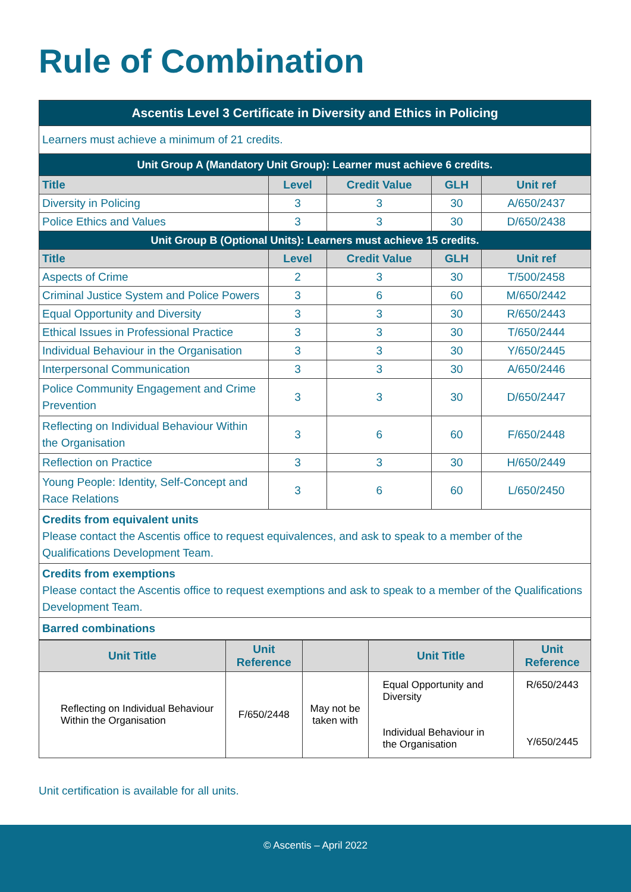Rule of Combination
| Ascentis Level 3 Certificate in Diversity and Ethics in Policing | | | | |
| Learners must achieve a minimum of 21 credits. | | | | |
| Unit Group A (Mandatory Unit Group): Learner must achieve 6 credits. | | | | |
| Title | Level | Credit Value | GLH | Unit ref |
| Diversity in Policing | 3 | 3 | 30 | A/650/2437 |
| Police Ethics and Values | 3 | 3 | 30 | D/650/2438 |
| Unit Group B (Optional Units): Learners must achieve 15 credits. | | | | |
| Title | Level | Credit Value | GLH | Unit ref |
| Aspects of Crime | 2 | 3 | 30 | T/500/2458 |
| Criminal Justice System and Police Powers | 3 | 6 | 60 | M/650/2442 |
| Equal Opportunity and Diversity | 3 | 3 | 30 | R/650/2443 |
| Ethical Issues in Professional Practice | 3 | 3 | 30 | T/650/2444 |
| Individual Behaviour in the Organisation | 3 | 3 | 30 | Y/650/2445 |
| Interpersonal Communication | 3 | 3 | 30 | A/650/2446 |
| Police Community Engagement and Crime Prevention | 3 | 3 | 30 | D/650/2447 |
| Reflecting on Individual Behaviour Within the Organisation | 3 | 6 | 60 | F/650/2448 |
| Reflection on Practice | 3 | 3 | 30 | H/650/2449 |
| Young People: Identity, Self-Concept and Race Relations | 3 | 6 | 60 | L/650/2450 |
| Credits from equivalent units Please contact the Ascentis office to request equivalences, and ask to speak to a member of the Qualifications Development Team. | | | | |
| Credits from exemptions Please contact the Ascentis office to request exemptions and ask to speak to a member of the Qualifications Development Team. | | | | |
| Barred combinations | | | | |
| Unit Title | Unit Reference | | Unit Title | Unit Reference |
| --- | --- | --- | --- | --- |
| Reflecting on Individual Behaviour Within the Organisation | F/650/2448 | May not be taken with | Equal Opportunity and Diversity | R/650/2443 |
| | | | Individual Behaviour in the Organisation | Y/650/2445 |
Unit certification is available for all units.
© Ascentis – April 2022